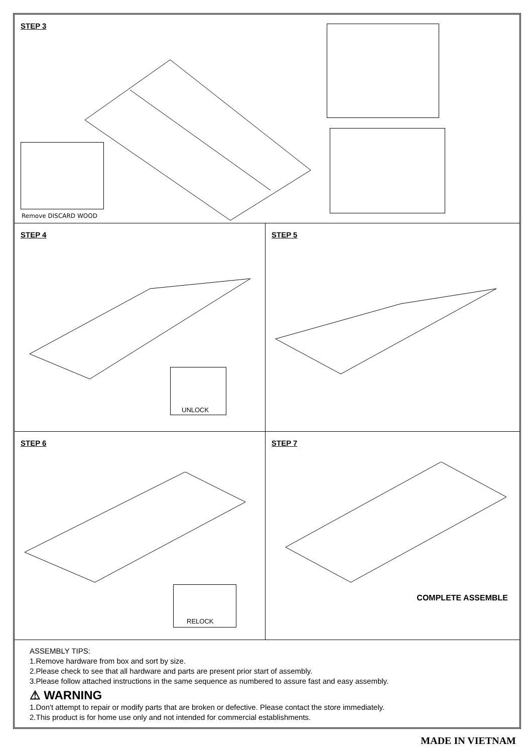STEP 3
Remove DISCARD WOOD
STEP 4
UNLOCK
STEP 5
STEP 6
RELOCK
STEP 7
COMPLETE ASSEMBLE
ASSEMBLY TIPS:
1.Remove hardware from box and sort by size.
2.Please check to see that all hardware and parts are present prior start of assembly.
3.Please follow attached instructions in the same sequence as numbered to assure fast and easy assembly.
⚠ WARNING
1.Don't attempt to repair or modify parts that are broken or defective. Please contact the store immediately.
2.This product is for home use only and not intended for commercial establishments.
MADE IN VIETNAM